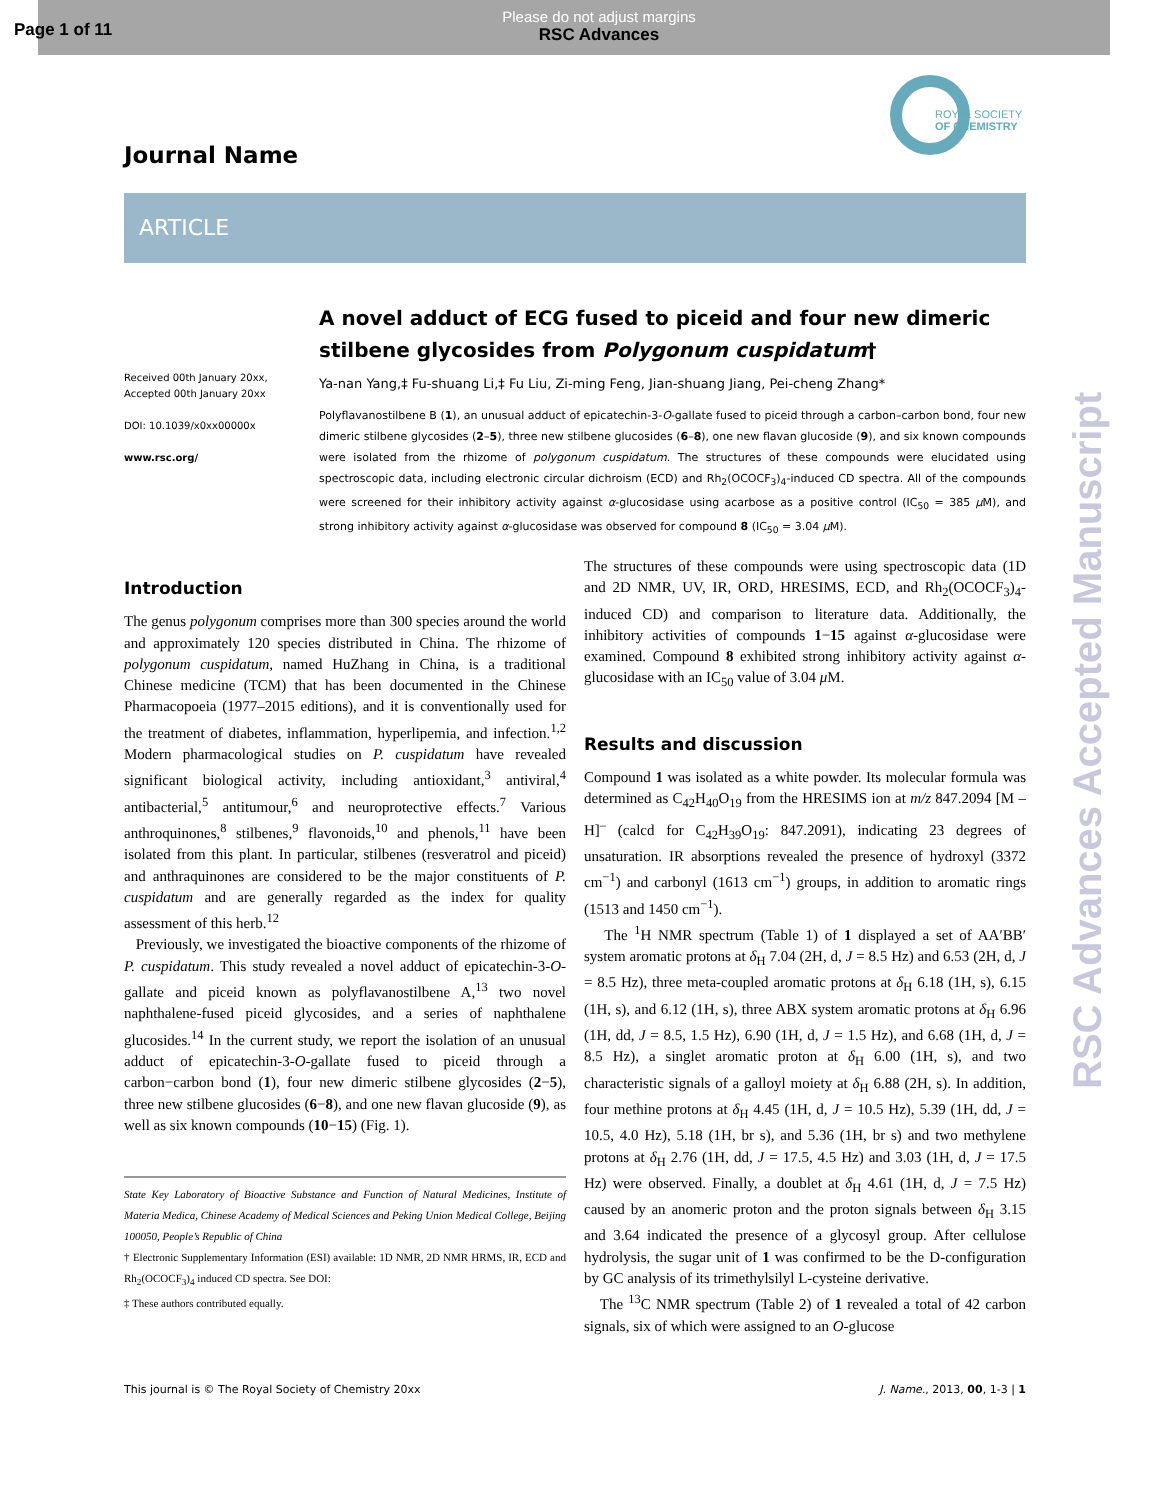Page 1 of 11
Please do not adjust margins
RSC Advances
ROYAL SOCIETY
OF CHEMISTRY
Journal Name
ARTICLE
Received 00th January 20xx,
Accepted 00th January 20xx
DOI: 10.1039/x0xx00000x
www.rsc.org/
A novel adduct of ECG fused to piceid and four new dimeric stilbene glycosides from Polygonum cuspidatum†
Ya-nan Yang,‡ Fu-shuang Li,‡ Fu Liu, Zi-ming Feng, Jian-shuang Jiang, Pei-cheng Zhang*
Polyflavanostilbene B (1), an unusual adduct of epicatechin-3-O-gallate fused to piceid through a carbon–carbon bond, four new dimeric stilbene glycosides (2–5), three new stilbene glucosides (6–8), one new flavan glucoside (9), and six known compounds were isolated from the rhizome of polygonum cuspidatum. The structures of these compounds were elucidated using spectroscopic data, including electronic circular dichroism (ECD) and Rh<sub>2</sub>(OCOCF<sub>3</sub>)<sub>4</sub>-induced CD spectra. All of the compounds were screened for their inhibitory activity against α-glucosidase using acarbose as a positive control (IC<sub>50</sub> = 385 μ M), and strong inhibitory activity against α-glucosidase was observed for compound 8 (IC<sub>50</sub> = 3.04 μ M).
Introduction
The genus polygonum comprises more than 300 species around the world and approximately 120 species distributed in China. The rhizome of polygonum cuspidatum, named HuZhang in China, is a traditional Chinese medicine (TCM) that has been documented in the Chinese Pharmacopoeia (1977–2015 editions), and it is conventionally used for the treatment of diabetes, inflammation, hyperlipemia, and infection.<sup>1,2</sup> Modern pharmacological studies on P. cuspidatum have revealed significant biological activity, including antioxidant,<sup>3</sup> antiviral,<sup>4</sup> antibacterial,<sup>5</sup> antitumour,<sup>6</sup> and neuroprotective effects.<sup>7</sup> Various anthroquinones,<sup>8</sup> stilbenes,<sup>9</sup> flavonoids,<sup>10</sup> and phenols,<sup>11</sup> have been isolated from this plant. In particular, stilbenes (resveratrol and piceid) and anthraquinones are considered to be the major constituents of P. cuspidatum and are generally regarded as the index for quality assessment of this herb.<sup>12</sup>
Previously, we investigated the bioactive components of the rhizome of P. cuspidatum. This study revealed a novel adduct of epicatechin-3-O-gallate and piceid known as polyflavanostilbene A,<sup>13</sup> two novel naphthalene-fused piceid glycosides, and a series of naphthalene glucosides.<sup>14</sup> In the current study, we report the isolation of an unusual adduct of epicatechin-3-O-gallate fused to piceid through a carbon−carbon bond (1), four new dimeric stilbene glycosides (2−5), three new stilbene glucosides (6−8), and one new flavan glucoside (9), as well as six known compounds (10−15) (Fig. 1).
State Key Laboratory of Bioactive Substance and Function of Natural Medicines, Institute of Materia Medica, Chinese Academy of Medical Sciences and Peking Union Medical College, Beijing 100050, People’s Republic of China
† Electronic Supplementary Information (ESI) available: 1D NMR, 2D NMR HRMS, IR, ECD and Rh<sub>2</sub>(OCOCF<sub>3</sub>)<sub>4</sub> induced CD spectra. See DOI:
‡ These authors contributed equally.
The structures of these compounds were using spectroscopic data (1D and 2D NMR, UV, IR, ORD, HRESIMS, ECD, and Rh<sub>2</sub>(OCOCF<sub>3</sub>)<sub>4</sub>-induced CD) and comparison to literature data. Additionally, the inhibitory activities of compounds 1−15 against α-glucosidase were examined. Compound 8 exhibited strong inhibitory activity against α-glucosidase with an IC<sub>50</sub> value of 3.04 μ M.
Results and discussion
Compound 1 was isolated as a white powder. Its molecular formula was determined as C<sub>42</sub>H<sub>40</sub>O<sub>19</sub> from the HRESIMS ion at m/z 847.2094 [M – H]<sup>–</sup> (calcd for C<sub>42</sub>H<sub>39</sub>O<sub>19</sub>: 847.2091), indicating 23 degrees of unsaturation. IR absorptions revealed the presence of hydroxyl (3372 cm<sup>−1</sup>) and carbonyl (1613 cm<sup>−1</sup>) groups, in addition to aromatic rings (1513 and 1450 cm<sup>−1</sup>).
The <sup>1</sup>H NMR spectrum (Table 1) of 1 displayed a set of AA′BB′ system aromatic protons at δ<sub>H</sub> 7.04 (2H, d, J = 8.5 Hz) and 6.53 (2H, d, J = 8.5 Hz), three meta-coupled aromatic protons at δ<sub>H</sub> 6.18 (1H, s), 6.15 (1H, s), and 6.12 (1H, s), three ABX system aromatic protons at δ<sub>H</sub> 6.96 (1H, dd, J = 8.5, 1.5 Hz), 6.90 (1H, d, J = 1.5 Hz), and 6.68 (1H, d, J = 8.5 Hz), a singlet aromatic proton at δ<sub>H</sub> 6.00 (1H, s), and two characteristic signals of a galloyl moiety at δ<sub>H</sub> 6.88 (2H, s). In addition, four methine protons at δ<sub>H</sub> 4.45 (1H, d, J = 10.5 Hz), 5.39 (1H, dd, J = 10.5, 4.0 Hz), 5.18 (1H, br s), and 5.36 (1H, br s) and two methylene protons at δ<sub>H</sub> 2.76 (1H, dd, J = 17.5, 4.5 Hz) and 3.03 (1H, d, J = 17.5 Hz) were observed. Finally, a doublet at δ<sub>H</sub> 4.61 (1H, d, J = 7.5 Hz) caused by an anomeric proton and the proton signals between δ<sub>H</sub> 3.15 and 3.64 indicated the presence of a glycosyl group. After cellulose hydrolysis, the sugar unit of 1 was confirmed to be the D-configuration by GC analysis of its trimethylsilyl L-cysteine derivative.
The <sup>13</sup>C NMR spectrum (Table 2) of 1 revealed a total of 42 carbon signals, six of which were assigned to an O-glucose
This journal is © The Royal Society of Chemistry 20xx J. Name., 2013, 00, 1-3 | 1
RSC Advances Accepted Manuscript